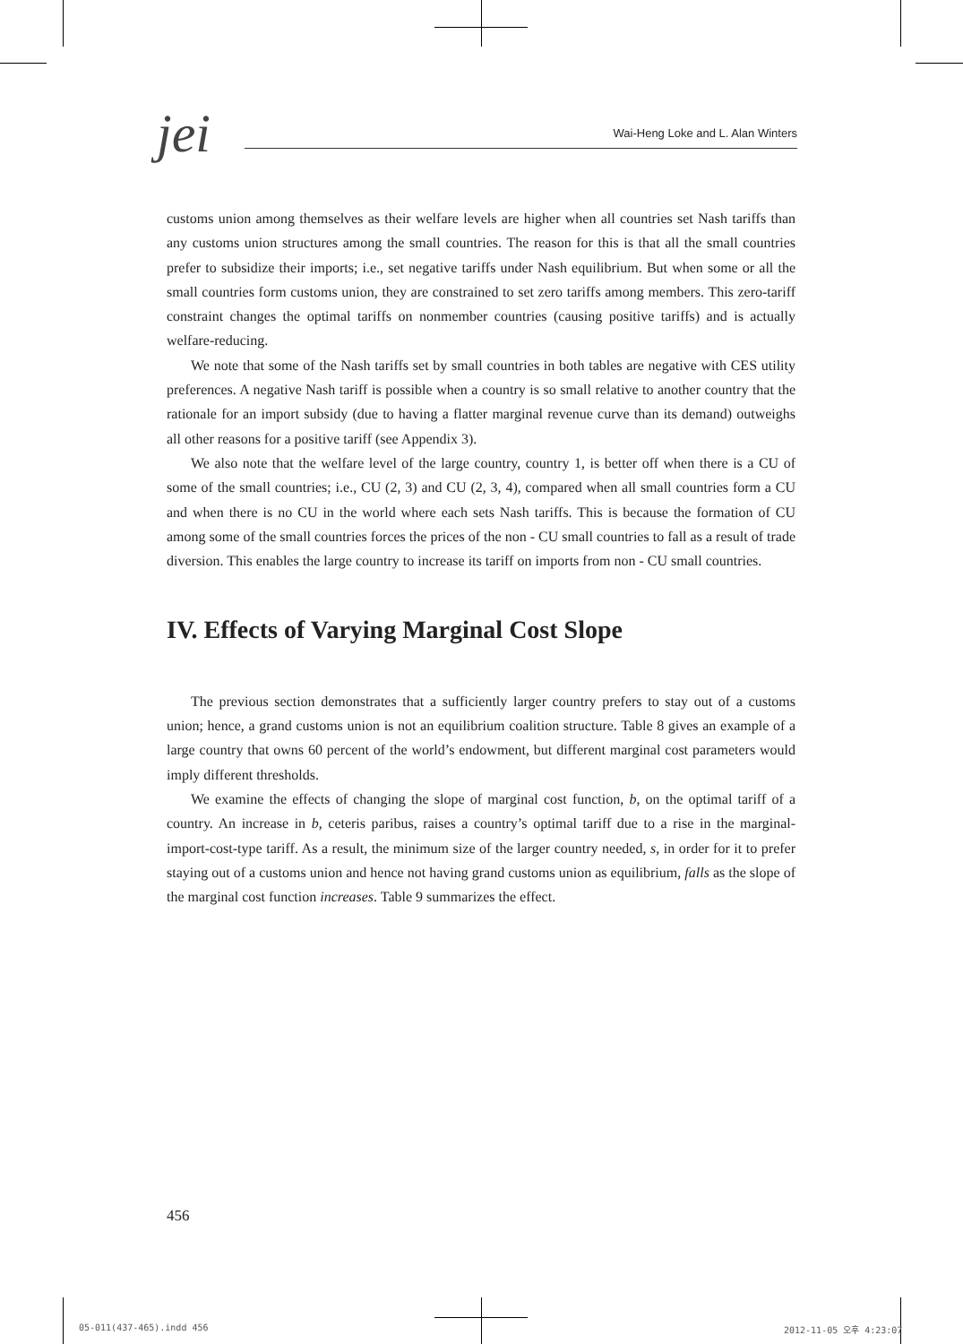jei
Wai-Heng Loke and L. Alan Winters
customs union among themselves as their welfare levels are higher when all countries set Nash tariffs than any customs union structures among the small countries. The reason for this is that all the small countries prefer to subsidize their imports; i.e., set negative tariffs under Nash equilibrium. But when some or all the small countries form customs union, they are constrained to set zero tariffs among members. This zero-tariff constraint changes the optimal tariffs on nonmember countries (causing positive tariffs) and is actually welfare-reducing.
We note that some of the Nash tariffs set by small countries in both tables are negative with CES utility preferences. A negative Nash tariff is possible when a country is so small relative to another country that the rationale for an import subsidy (due to having a flatter marginal revenue curve than its demand) outweighs all other reasons for a positive tariff (see Appendix 3).
We also note that the welfare level of the large country, country 1, is better off when there is a CU of some of the small countries; i.e., CU (2, 3) and CU (2, 3, 4), compared when all small countries form a CU and when there is no CU in the world where each sets Nash tariffs. This is because the formation of CU among some of the small countries forces the prices of the non - CU small countries to fall as a result of trade diversion. This enables the large country to increase its tariff on imports from non - CU small countries.
IV. Effects of Varying Marginal Cost Slope
The previous section demonstrates that a sufficiently larger country prefers to stay out of a customs union; hence, a grand customs union is not an equilibrium coalition structure. Table 8 gives an example of a large country that owns 60 percent of the world’s endowment, but different marginal cost parameters would imply different thresholds.
We examine the effects of changing the slope of marginal cost function, b, on the optimal tariff of a country. An increase in b, ceteris paribus, raises a country’s optimal tariff due to a rise in the marginal-import-cost-type tariff. As a result, the minimum size of the larger country needed, s, in order for it to prefer staying out of a customs union and hence not having grand customs union as equilibrium, falls as the slope of the marginal cost function increases. Table 9 summarizes the effect.
456
05-011(437-465).indd 456 2012-11-05 오후 4:23:07